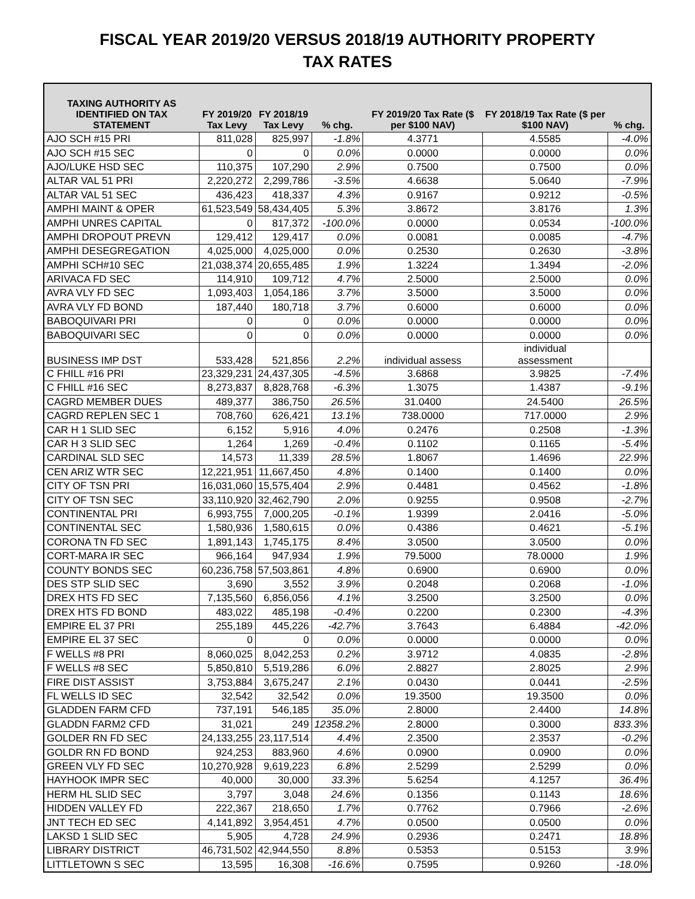FISCAL YEAR 2019/20 VERSUS 2018/19 AUTHORITY PROPERTY
TAX RATES
| TAXING AUTHORITY AS IDENTIFIED ON TAX STATEMENT | FY 2019/20 Tax Levy | FY 2018/19 Tax Levy | % chg. | FY 2019/20 Tax Rate ($ per $100 NAV) | FY 2018/19 Tax Rate ($ per $100 NAV) | % chg. |
| --- | --- | --- | --- | --- | --- | --- |
| AJO SCH #15 PRI | 811,028 | 825,997 | -1.8% | 4.3771 | 4.5585 | -4.0% |
| AJO SCH #15 SEC | 0 | 0 | 0.0% | 0.0000 | 0.0000 | 0.0% |
| AJO/LUKE HSD SEC | 110,375 | 107,290 | 2.9% | 0.7500 | 0.7500 | 0.0% |
| ALTAR VAL 51 PRI | 2,220,272 | 2,299,786 | -3.5% | 4.6638 | 5.0640 | -7.9% |
| ALTAR VAL 51 SEC | 436,423 | 418,337 | 4.3% | 0.9167 | 0.9212 | -0.5% |
| AMPHI MAINT & OPER | 61,523,549 | 58,434,405 | 5.3% | 3.8672 | 3.8176 | 1.3% |
| AMPHI UNRES CAPITAL | 0 | 817,372 | -100.0% | 0.0000 | 0.0534 | -100.0% |
| AMPHI DROPOUT PREVN | 129,412 | 129,417 | 0.0% | 0.0081 | 0.0085 | -4.7% |
| AMPHI DESEGREGATION | 4,025,000 | 4,025,000 | 0.0% | 0.2530 | 0.2630 | -3.8% |
| AMPHI SCH#10 SEC | 21,038,374 | 20,655,485 | 1.9% | 1.3224 | 1.3494 | -2.0% |
| ARIVACA FD SEC | 114,910 | 109,712 | 4.7% | 2.5000 | 2.5000 | 0.0% |
| AVRA VLY FD SEC | 1,093,403 | 1,054,186 | 3.7% | 3.5000 | 3.5000 | 0.0% |
| AVRA VLY FD BOND | 187,440 | 180,718 | 3.7% | 0.6000 | 0.6000 | 0.0% |
| BABOQUIVARI PRI | 0 | 0 | 0.0% | 0.0000 | 0.0000 | 0.0% |
| BABOQUIVARI SEC | 0 | 0 | 0.0% | 0.0000 | 0.0000 | 0.0% |
| BUSINESS IMP DST | 533,428 | 521,856 | 2.2% | individual assess | individual assessment | |
| C FHILL #16 PRI | 23,329,231 | 24,437,305 | -4.5% | 3.6868 | 3.9825 | -7.4% |
| C FHILL #16 SEC | 8,273,837 | 8,828,768 | -6.3% | 1.3075 | 1.4387 | -9.1% |
| CAGRD MEMBER DUES | 489,377 | 386,750 | 26.5% | 31.0400 | 24.5400 | 26.5% |
| CAGRD REPLEN SEC 1 | 708,760 | 626,421 | 13.1% | 738.0000 | 717.0000 | 2.9% |
| CAR H 1 SLID SEC | 6,152 | 5,916 | 4.0% | 0.2476 | 0.2508 | -1.3% |
| CAR H 3 SLID SEC | 1,264 | 1,269 | -0.4% | 0.1102 | 0.1165 | -5.4% |
| CARDINAL SLD SEC | 14,573 | 11,339 | 28.5% | 1.8067 | 1.4696 | 22.9% |
| CEN ARIZ WTR SEC | 12,221,951 | 11,667,450 | 4.8% | 0.1400 | 0.1400 | 0.0% |
| CITY OF TSN PRI | 16,031,060 | 15,575,404 | 2.9% | 0.4481 | 0.4562 | -1.8% |
| CITY OF TSN SEC | 33,110,920 | 32,462,790 | 2.0% | 0.9255 | 0.9508 | -2.7% |
| CONTINENTAL PRI | 6,993,755 | 7,000,205 | -0.1% | 1.9399 | 2.0416 | -5.0% |
| CONTINENTAL SEC | 1,580,936 | 1,580,615 | 0.0% | 0.4386 | 0.4621 | -5.1% |
| CORONA TN FD SEC | 1,891,143 | 1,745,175 | 8.4% | 3.0500 | 3.0500 | 0.0% |
| CORT-MARA IR SEC | 966,164 | 947,934 | 1.9% | 79.5000 | 78.0000 | 1.9% |
| COUNTY BONDS SEC | 60,236,758 | 57,503,861 | 4.8% | 0.6900 | 0.6900 | 0.0% |
| DES STP SLID SEC | 3,690 | 3,552 | 3.9% | 0.2048 | 0.2068 | -1.0% |
| DREX HTS FD SEC | 7,135,560 | 6,856,056 | 4.1% | 3.2500 | 3.2500 | 0.0% |
| DREX HTS FD BOND | 483,022 | 485,198 | -0.4% | 0.2200 | 0.2300 | -4.3% |
| EMPIRE EL 37 PRI | 255,189 | 445,226 | -42.7% | 3.7643 | 6.4884 | -42.0% |
| EMPIRE EL 37 SEC | 0 | 0 | 0.0% | 0.0000 | 0.0000 | 0.0% |
| F WELLS #8 PRI | 8,060,025 | 8,042,253 | 0.2% | 3.9712 | 4.0835 | -2.8% |
| F WELLS #8 SEC | 5,850,810 | 5,519,286 | 6.0% | 2.8827 | 2.8025 | 2.9% |
| FIRE DIST ASSIST | 3,753,884 | 3,675,247 | 2.1% | 0.0430 | 0.0441 | -2.5% |
| FL WELLS ID SEC | 32,542 | 32,542 | 0.0% | 19.3500 | 19.3500 | 0.0% |
| GLADDEN FARM CFD | 737,191 | 546,185 | 35.0% | 2.8000 | 2.4400 | 14.8% |
| GLADDN FARM2 CFD | 31,021 | 249 | 12358.2% | 2.8000 | 0.3000 | 833.3% |
| GOLDER RN FD SEC | 24,133,255 | 23,117,514 | 4.4% | 2.3500 | 2.3537 | -0.2% |
| GOLDR RN FD BOND | 924,253 | 883,960 | 4.6% | 0.0900 | 0.0900 | 0.0% |
| GREEN VLY FD SEC | 10,270,928 | 9,619,223 | 6.8% | 2.5299 | 2.5299 | 0.0% |
| HAYHOOK IMPR SEC | 40,000 | 30,000 | 33.3% | 5.6254 | 4.1257 | 36.4% |
| HERM HL SLID SEC | 3,797 | 3,048 | 24.6% | 0.1356 | 0.1143 | 18.6% |
| HIDDEN VALLEY FD | 222,367 | 218,650 | 1.7% | 0.7762 | 0.7966 | -2.6% |
| JNT TECH ED SEC | 4,141,892 | 3,954,451 | 4.7% | 0.0500 | 0.0500 | 0.0% |
| LAKSD 1 SLID SEC | 5,905 | 4,728 | 24.9% | 0.2936 | 0.2471 | 18.8% |
| LIBRARY DISTRICT | 46,731,502 | 42,944,550 | 8.8% | 0.5353 | 0.5153 | 3.9% |
| LITTLETOWN S SEC | 13,595 | 16,308 | -16.6% | 0.7595 | 0.9260 | -18.0% |